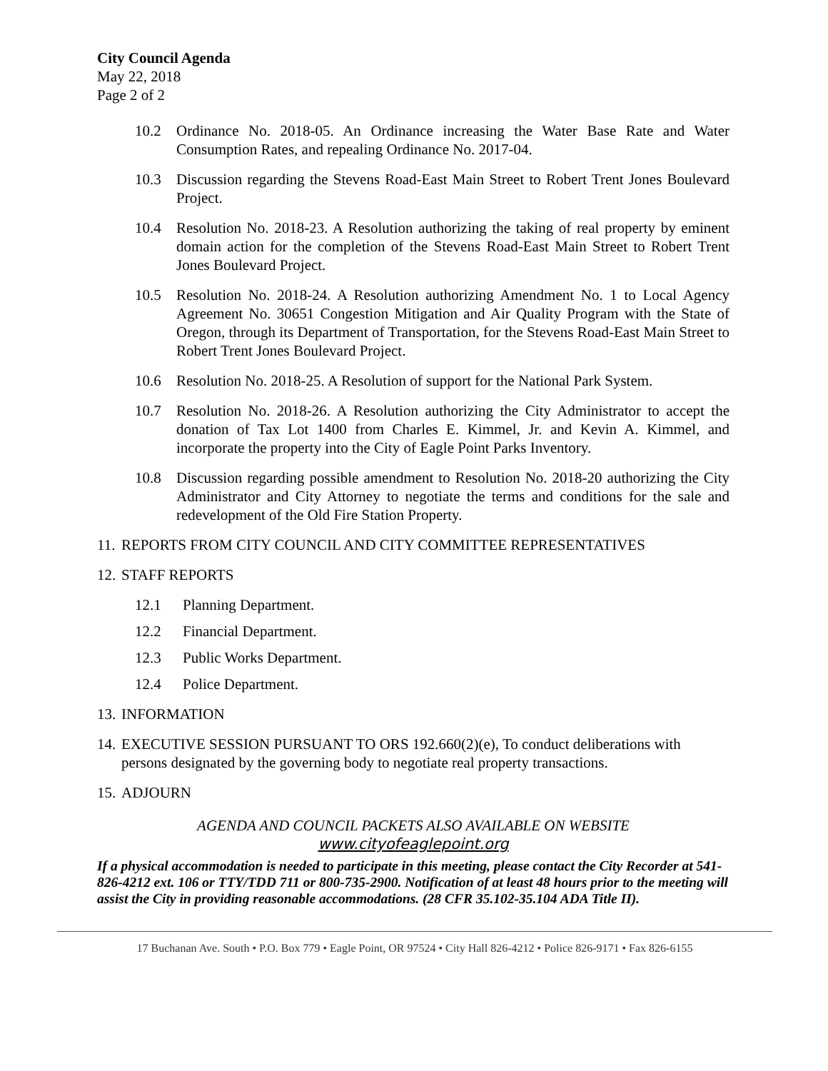City Council Agenda
May 22, 2018
Page 2 of 2
10.2 Ordinance No. 2018-05. An Ordinance increasing the Water Base Rate and Water Consumption Rates, and repealing Ordinance No. 2017-04.
10.3 Discussion regarding the Stevens Road-East Main Street to Robert Trent Jones Boulevard Project.
10.4 Resolution No. 2018-23. A Resolution authorizing the taking of real property by eminent domain action for the completion of the Stevens Road-East Main Street to Robert Trent Jones Boulevard Project.
10.5 Resolution No. 2018-24. A Resolution authorizing Amendment No. 1 to Local Agency Agreement No. 30651 Congestion Mitigation and Air Quality Program with the State of Oregon, through its Department of Transportation, for the Stevens Road-East Main Street to Robert Trent Jones Boulevard Project.
10.6 Resolution No. 2018-25. A Resolution of support for the National Park System.
10.7 Resolution No. 2018-26. A Resolution authorizing the City Administrator to accept the donation of Tax Lot 1400 from Charles E. Kimmel, Jr. and Kevin A. Kimmel, and incorporate the property into the City of Eagle Point Parks Inventory.
10.8 Discussion regarding possible amendment to Resolution No. 2018-20 authorizing the City Administrator and City Attorney to negotiate the terms and conditions for the sale and redevelopment of the Old Fire Station Property.
11. REPORTS FROM CITY COUNCIL AND CITY COMMITTEE REPRESENTATIVES
12. STAFF REPORTS
12.1 Planning Department.
12.2 Financial Department.
12.3 Public Works Department.
12.4 Police Department.
13. INFORMATION
14. EXECUTIVE SESSION PURSUANT TO ORS 192.660(2)(e), To conduct deliberations with persons designated by the governing body to negotiate real property transactions.
15. ADJOURN
AGENDA AND COUNCIL PACKETS ALSO AVAILABLE ON WEBSITE
www.cityofeaglepoint.org
If a physical accommodation is needed to participate in this meeting, please contact the City Recorder at 541-826-4212 ext. 106 or TTY/TDD 711 or 800-735-2900. Notification of at least 48 hours prior to the meeting will assist the City in providing reasonable accommodations. (28 CFR 35.102-35.104 ADA Title II).
17 Buchanan Ave. South • P.O. Box 779 • Eagle Point, OR 97524 • City Hall 826-4212 • Police 826-9171 • Fax 826-6155